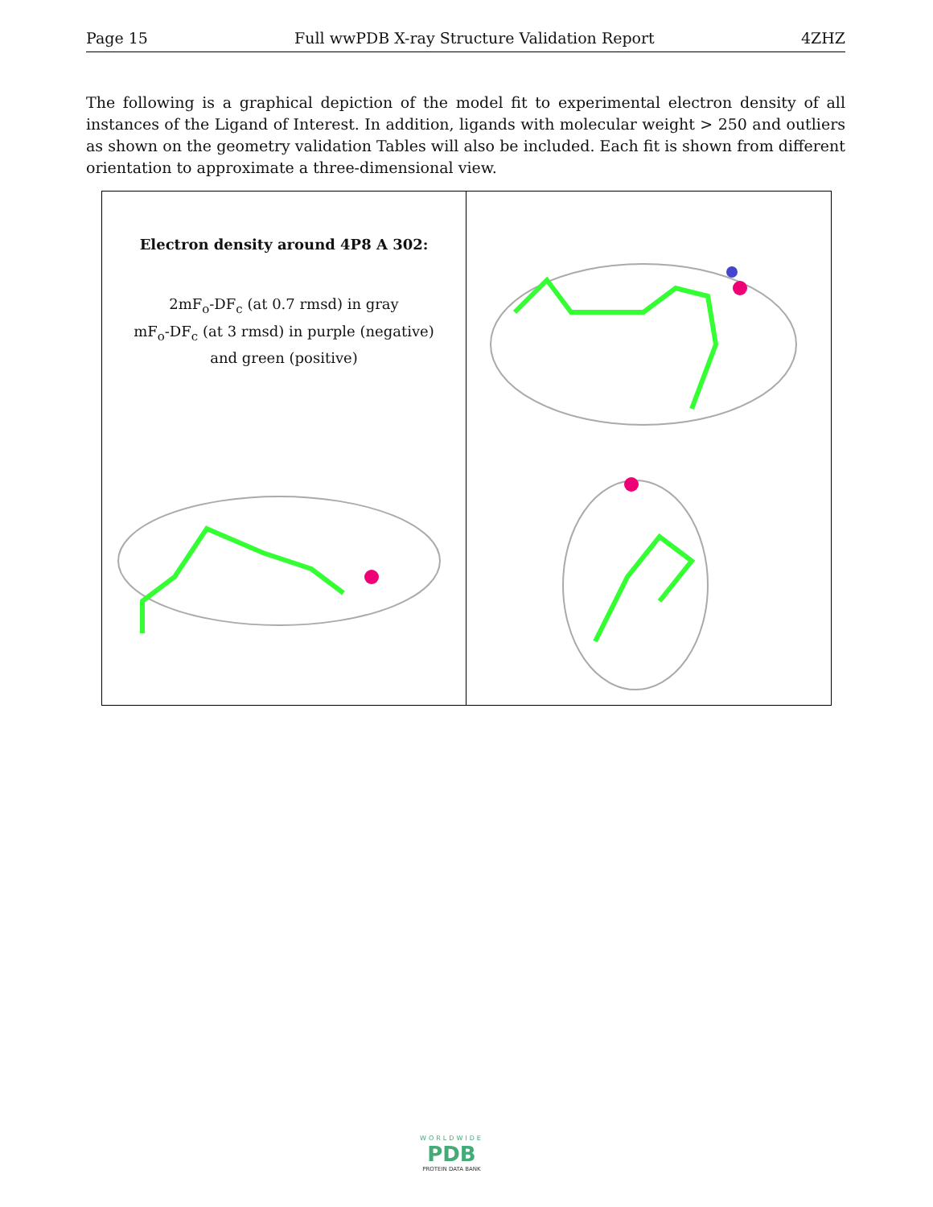Page 15 Full wwPDB X-ray Structure Validation Report 4ZHZ
The following is a graphical depiction of the model fit to experimental electron density of all instances of the Ligand of Interest. In addition, ligands with molecular weight > 250 and outliers as shown on the geometry validation Tables will also be included. Each fit is shown from different orientation to approximate a three-dimensional view.
Electron density around 4P8 A 302:
2mF<sub>o</sub>-DF<sub>c</sub> (at 0.7 rmsd) in gray
mF<sub>o</sub>-DF<sub>c</sub> (at 3 rmsd) in purple (negative)
and green (positive)
WORLDWIDE
PDB
PROTEIN DATA BANK